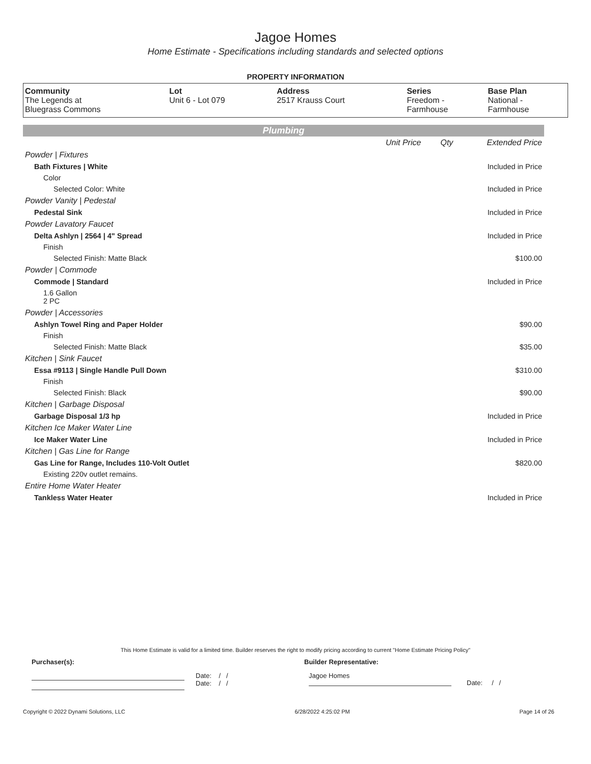Jagoe Homes
Home Estimate - Specifications including standards and selected options
PROPERTY INFORMATION
| Community | Lot | Address | Series | Base Plan |
| --- | --- | --- | --- | --- |
| The Legends at Bluegrass Commons | Unit 6 - Lot 079 | 2517 Krauss Court | Freedom - Farmhouse | National - Farmhouse |
Plumbing
| | Unit Price | Qty | Extended Price |
| Powder / Fixtures | | | |
| Bath Fixtures / White | | | Included in Price |
| Color | | | |
| Selected Color: White | | | Included in Price |
| Powder Vanity / Pedestal | | | |
| Pedestal Sink | | | Included in Price |
| Powder Lavatory Faucet | | | |
| Delta Ashlyn / 2564 / 4" Spread | | | Included in Price |
| Finish | | | |
| Selected Finish: Matte Black | | | $100.00 |
| Powder / Commode | | | |
| Commode / Standard | | | Included in Price |
| 1.6 Gallon 2 PC | | | |
| Powder / Accessories | | | |
| Ashlyn Towel Ring and Paper Holder | | | $90.00 |
| Finish | | | |
| Selected Finish: Matte Black | | | $35.00 |
| Kitchen / Sink Faucet | | | |
| Essa #9113 / Single Handle Pull Down | | | $310.00 |
| Finish | | | |
| Selected Finish: Black | | | $90.00 |
| Kitchen / Garbage Disposal | | | |
| Garbage Disposal 1/3 hp | | | Included in Price |
| Kitchen Ice Maker Water Line | | | |
| Ice Maker Water Line | | | Included in Price |
| Kitchen / Gas Line for Range | | | |
| Gas Line for Range, Includes 110-Volt Outlet | | | $820.00 |
| Existing 220v outlet remains. | | | |
| Entire Home Water Heater | | | |
| Tankless Water Heater | | | Included in Price |
This Home Estimate is valid for a limited time. Builder reserves the right to modify pricing according to current "Home Estimate Pricing Policy"
Purchaser(s): Builder Representative:
Date: / /
Date: / /
Jagoe Homes
Date: / /
Copyright © 2022 Dynami Solutions, LLC 6/28/2022 4:25:02 PM Page 14 of 26